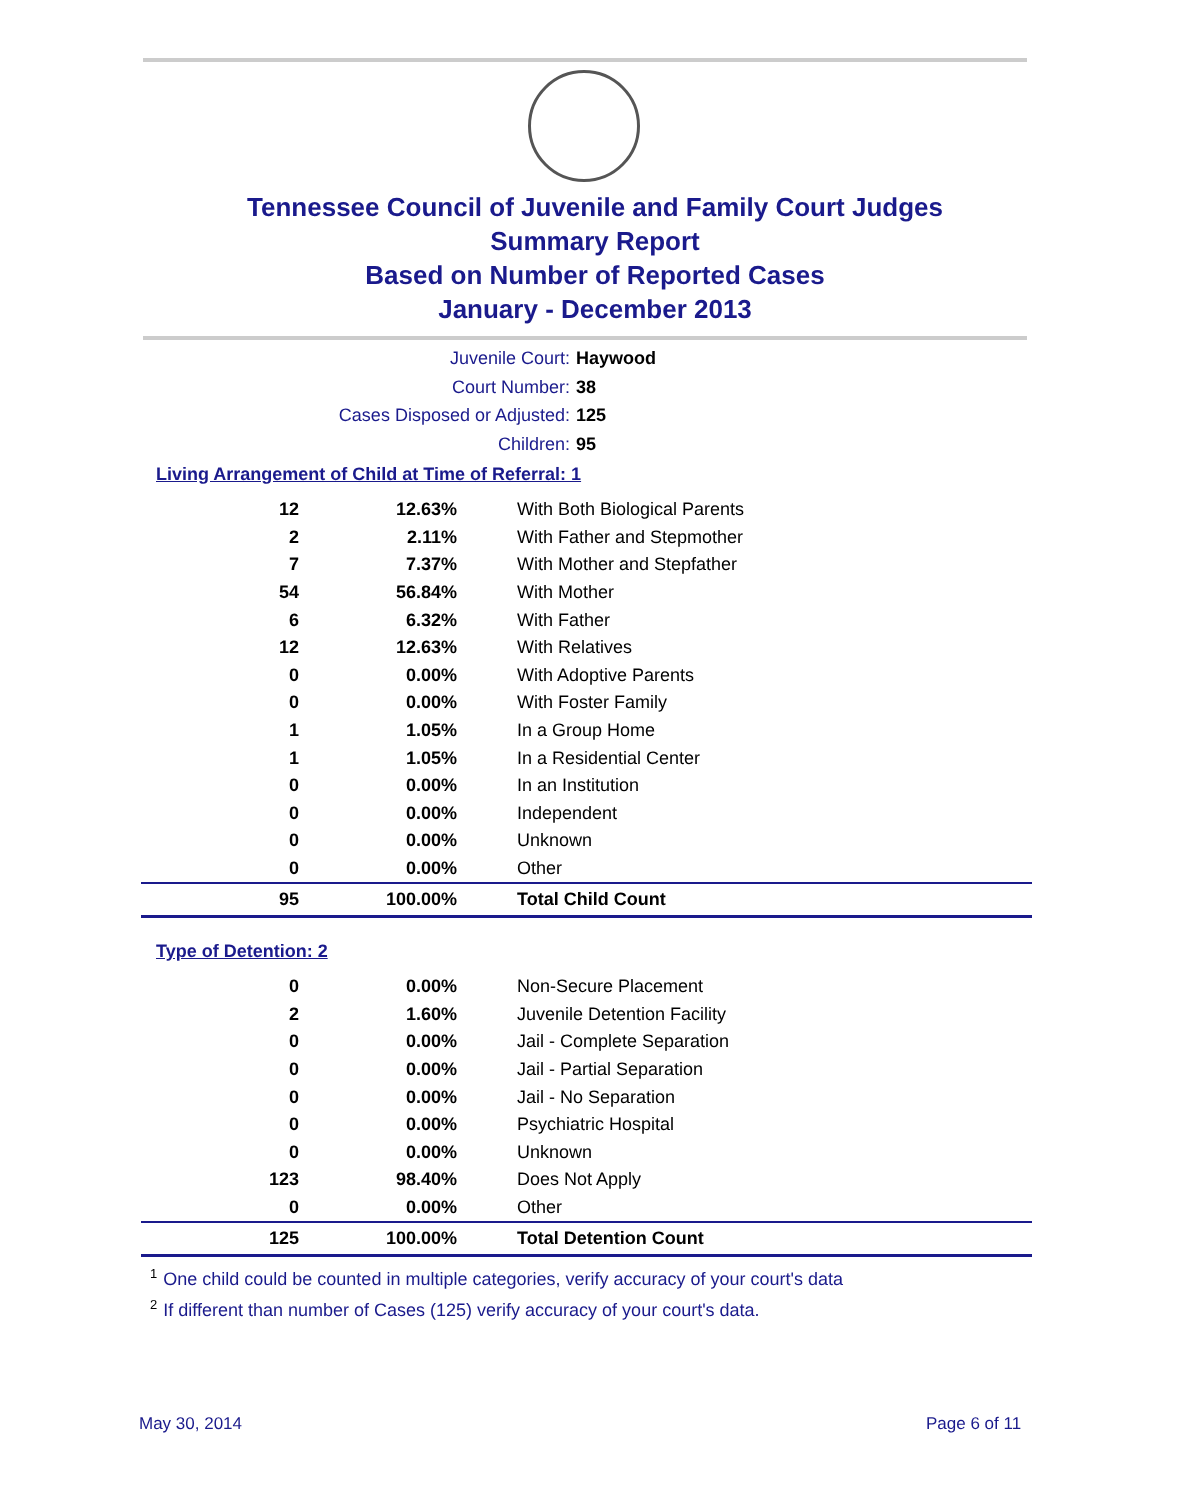Tennessee Council of Juvenile and Family Court Judges
Summary Report
Based on Number of Reported Cases
January - December 2013
Juvenile Court: Haywood
Court Number: 38
Cases Disposed or Adjusted: 125
Children: 95
Living Arrangement of Child at Time of Referral: 1
| 12 | 12.63% | With Both Biological Parents |
| 2 | 2.11% | With Father and Stepmother |
| 7 | 7.37% | With Mother and Stepfather |
| 54 | 56.84% | With Mother |
| 6 | 6.32% | With Father |
| 12 | 12.63% | With Relatives |
| 0 | 0.00% | With Adoptive Parents |
| 0 | 0.00% | With Foster Family |
| 1 | 1.05% | In a Group Home |
| 1 | 1.05% | In a Residential Center |
| 0 | 0.00% | In an Institution |
| 0 | 0.00% | Independent |
| 0 | 0.00% | Unknown |
| 0 | 0.00% | Other |
| 95 | 100.00% | Total Child Count |
Type of Detention: 2
| 0 | 0.00% | Non-Secure Placement |
| 2 | 1.60% | Juvenile Detention Facility |
| 0 | 0.00% | Jail - Complete Separation |
| 0 | 0.00% | Jail - Partial Separation |
| 0 | 0.00% | Jail - No Separation |
| 0 | 0.00% | Psychiatric Hospital |
| 0 | 0.00% | Unknown |
| 123 | 98.40% | Does Not Apply |
| 0 | 0.00% | Other |
| 125 | 100.00% | Total Detention Count |
<sup>1</sup> One child could be counted in multiple categories, verify accuracy of your court's data
<sup>2</sup> If different than number of Cases (125) verify accuracy of your court's data.
May 30, 2014 Page 6 of 11